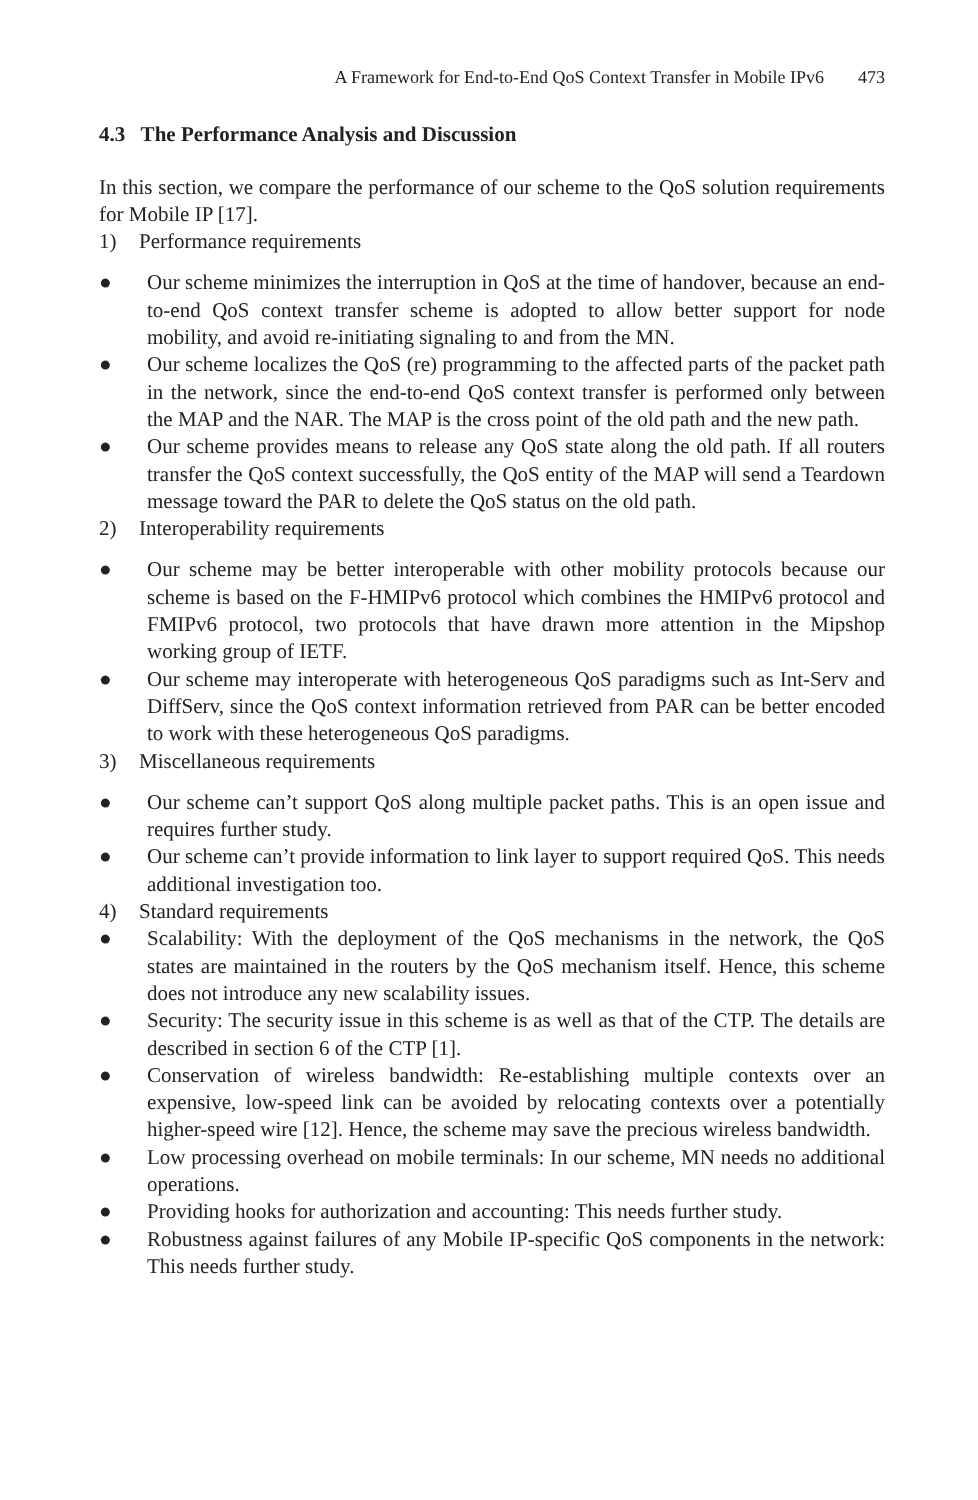A Framework for End-to-End QoS Context Transfer in Mobile IPv6 473
4.3 The Performance Analysis and Discussion
In this section, we compare the performance of our scheme to the QoS solution requirements for Mobile IP [17].
1) Performance requirements
● Our scheme minimizes the interruption in QoS at the time of handover, because an end-to-end QoS context transfer scheme is adopted to allow better support for node mobility, and avoid re-initiating signaling to and from the MN.
● Our scheme localizes the QoS (re) programming to the affected parts of the packet path in the network, since the end-to-end QoS context transfer is performed only between the MAP and the NAR. The MAP is the cross point of the old path and the new path.
● Our scheme provides means to release any QoS state along the old path. If all routers transfer the QoS context successfully, the QoS entity of the MAP will send a Teardown message toward the PAR to delete the QoS status on the old path.
2) Interoperability requirements
● Our scheme may be better interoperable with other mobility protocols because our scheme is based on the F-HMIPv6 protocol which combines the HMIPv6 protocol and FMIPv6 protocol, two protocols that have drawn more attention in the Mipshop working group of IETF.
● Our scheme may interoperate with heterogeneous QoS paradigms such as Int-Serv and DiffServ, since the QoS context information retrieved from PAR can be better encoded to work with these heterogeneous QoS paradigms.
3) Miscellaneous requirements
● Our scheme can’t support QoS along multiple packet paths. This is an open issue and requires further study.
● Our scheme can’t provide information to link layer to support required QoS. This needs additional investigation too.
4) Standard requirements
● Scalability: With the deployment of the QoS mechanisms in the network, the QoS states are maintained in the routers by the QoS mechanism itself. Hence, this scheme does not introduce any new scalability issues.
● Security: The security issue in this scheme is as well as that of the CTP. The details are described in section 6 of the CTP [1].
● Conservation of wireless bandwidth: Re-establishing multiple contexts over an expensive, low-speed link can be avoided by relocating contexts over a potentially higher-speed wire [12]. Hence, the scheme may save the precious wireless bandwidth.
● Low processing overhead on mobile terminals: In our scheme, MN needs no additional operations.
● Providing hooks for authorization and accounting: This needs further study.
● Robustness against failures of any Mobile IP-specific QoS components in the network: This needs further study.